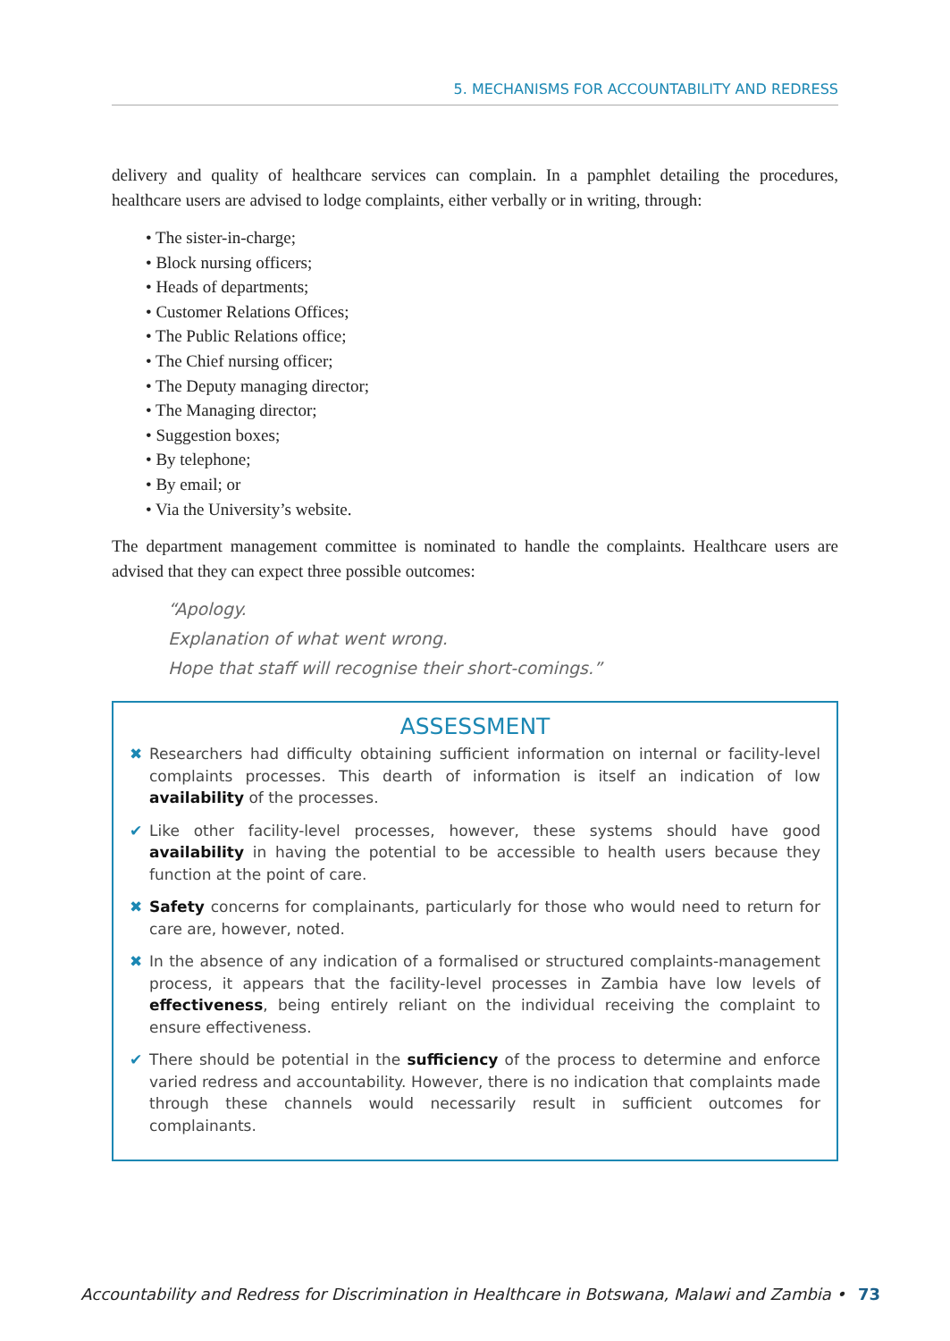5. MECHANISMS FOR ACCOUNTABILITY AND REDRESS
delivery and quality of healthcare services can complain. In a pamphlet detailing the procedures, healthcare users are advised to lodge complaints, either verbally or in writing, through:
• The sister-in-charge;
• Block nursing officers;
• Heads of departments;
• Customer Relations Offices;
• The Public Relations office;
• The Chief nursing officer;
• The Deputy managing director;
• The Managing director;
• Suggestion boxes;
• By telephone;
• By email; or
• Via the University’s website.
The department management committee is nominated to handle the complaints. Healthcare users are advised that they can expect three possible outcomes:
“Apology.
Explanation of what went wrong.
Hope that staff will recognise their short-comings.”
ASSESSMENT
✖ Researchers had difficulty obtaining sufficient information on internal or facility-level complaints processes. This dearth of information is itself an indication of low availability of the processes.
✔ Like other facility-level processes, however, these systems should have good availability in having the potential to be accessible to health users because they function at the point of care.
✖ Safety concerns for complainants, particularly for those who would need to return for care are, however, noted.
✖ In the absence of any indication of a formalised or structured complaints-management process, it appears that the facility-level processes in Zambia have low levels of effectiveness, being entirely reliant on the individual receiving the complaint to ensure effectiveness.
✔ There should be potential in the sufficiency of the process to determine and enforce varied redress and accountability. However, there is no indication that complaints made through these channels would necessarily result in sufficient outcomes for complainants.
Accountability and Redress for Discrimination in Healthcare in Botswana, Malawi and Zambia • 73